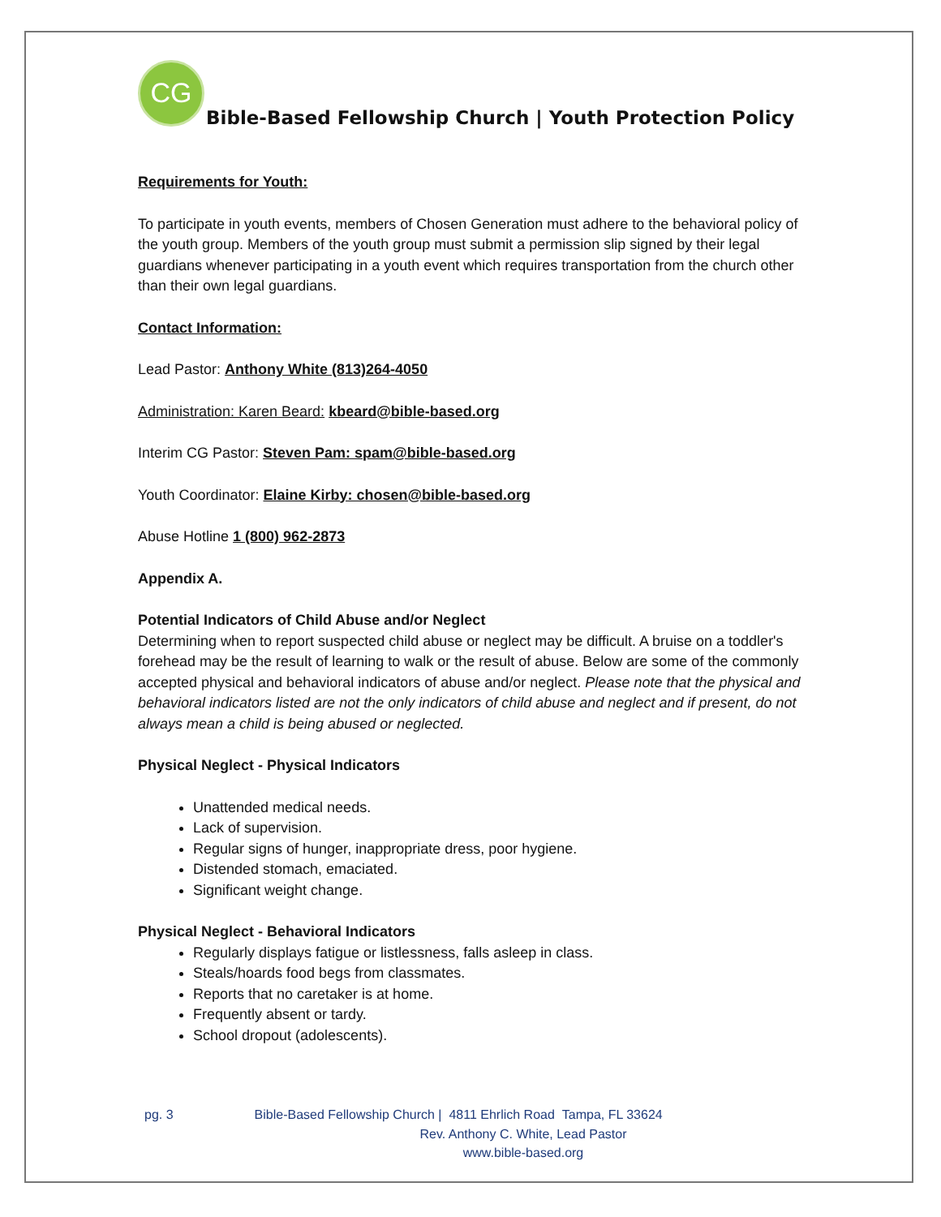CG
Bible-Based Fellowship Church | Youth Protection Policy
Requirements for Youth:
To participate in youth events, members of Chosen Generation must adhere to the behavioral policy of the youth group. Members of the youth group must submit a permission slip signed by their legal guardians whenever participating in a youth event which requires transportation from the church other than their own legal guardians.
Contact Information:
Lead Pastor: Anthony White (813)264-4050
Administration: Karen Beard: kbeard@bible-based.org
Interim CG Pastor: Steven Pam: spam@bible-based.org
Youth Coordinator: Elaine Kirby: chosen@bible-based.org
Abuse Hotline 1 (800) 962-2873
Appendix A.
Potential Indicators of Child Abuse and/or Neglect
Determining when to report suspected child abuse or neglect may be difficult. A bruise on a toddler's forehead may be the result of learning to walk or the result of abuse. Below are some of the commonly accepted physical and behavioral indicators of abuse and/or neglect. Please note that the physical and behavioral indicators listed are not the only indicators of child abuse and neglect and if present, do not always mean a child is being abused or neglected.
Physical Neglect - Physical Indicators
Unattended medical needs.
Lack of supervision.
Regular signs of hunger, inappropriate dress, poor hygiene.
Distended stomach, emaciated.
Significant weight change.
Physical Neglect - Behavioral Indicators
Regularly displays fatigue or listlessness, falls asleep in class.
Steals/hoards food begs from classmates.
Reports that no caretaker is at home.
Frequently absent or tardy.
School dropout (adolescents).
pg. 3 Bible-Based Fellowship Church | 4811 Ehrlich Road Tampa, FL 33624
Rev. Anthony C. White, Lead Pastor
www.bible-based.org